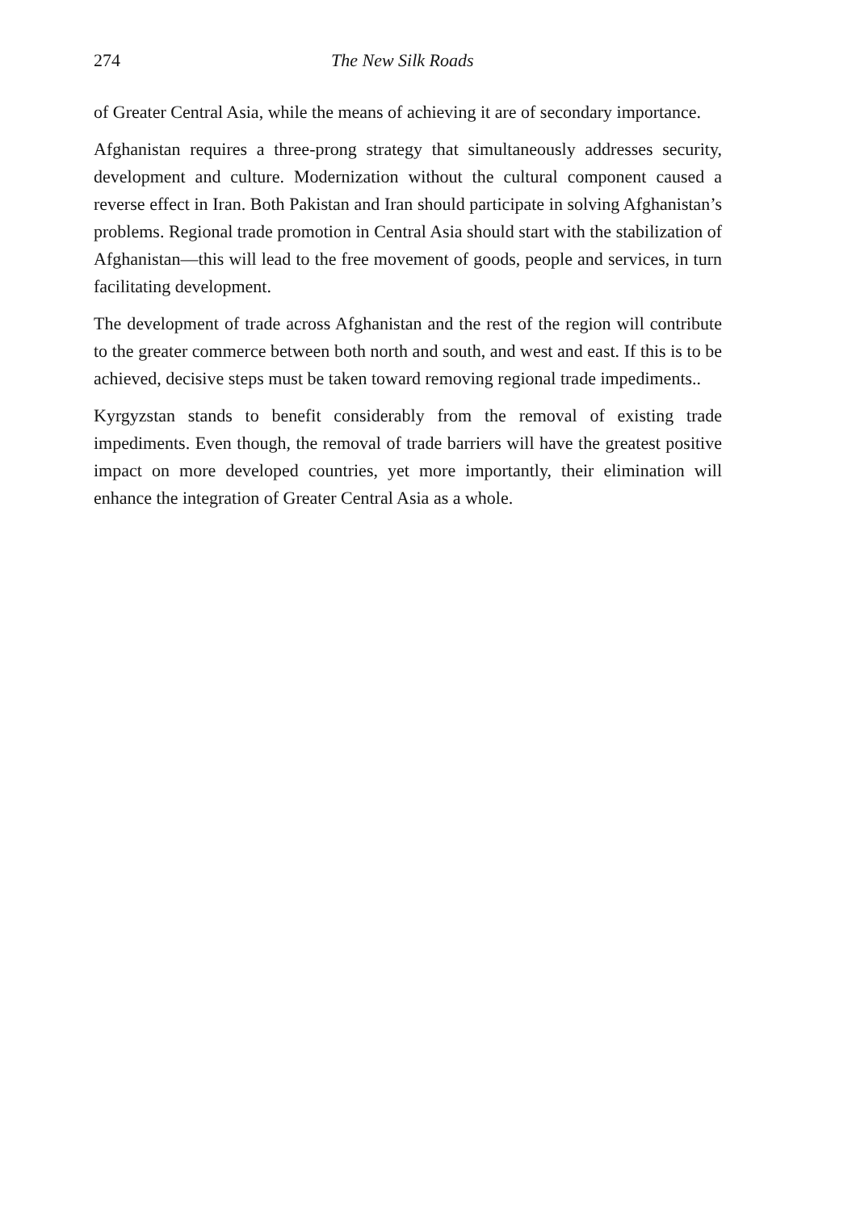274 The New Silk Roads
of Greater Central Asia, while the means of achieving it are of secondary importance.
Afghanistan requires a three-prong strategy that simultaneously addresses security, development and culture. Modernization without the cultural component caused a reverse effect in Iran. Both Pakistan and Iran should participate in solving Afghanistan’s problems. Regional trade promotion in Central Asia should start with the stabilization of Afghanistan—this will lead to the free movement of goods, people and services, in turn facilitating development.
The development of trade across Afghanistan and the rest of the region will contribute to the greater commerce between both north and south, and west and east. If this is to be achieved, decisive steps must be taken toward removing regional trade impediments..
Kyrgyzstan stands to benefit considerably from the removal of existing trade impediments. Even though, the removal of trade barriers will have the greatest positive impact on more developed countries, yet more importantly, their elimination will enhance the integration of Greater Central Asia as a whole.